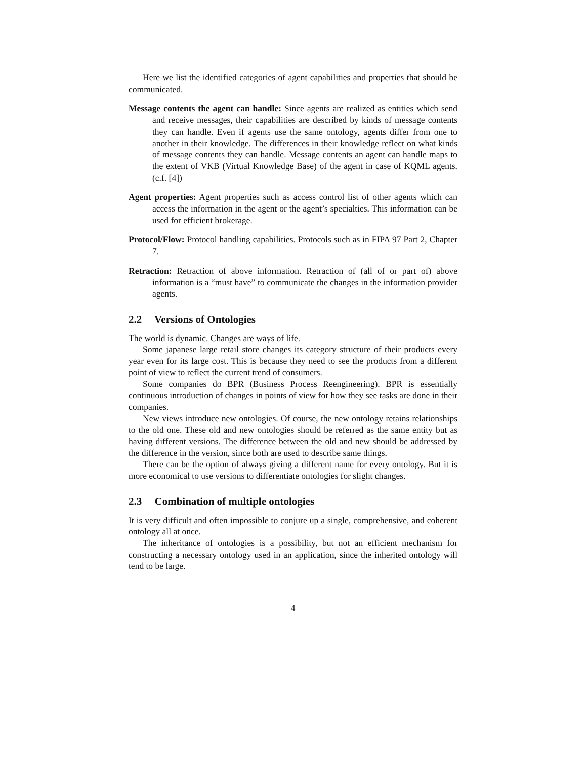Here we list the identified categories of agent capabilities and properties that should be communicated.
Message contents the agent can handle: Since agents are realized as entities which send and receive messages, their capabilities are described by kinds of message contents they can handle. Even if agents use the same ontology, agents differ from one to another in their knowledge. The differences in their knowledge reflect on what kinds of message contents they can handle. Message contents an agent can handle maps to the extent of VKB (Virtual Knowledge Base) of the agent in case of KQML agents. (c.f. [4])
Agent properties: Agent properties such as access control list of other agents which can access the information in the agent or the agent’s specialties. This information can be used for efficient brokerage.
Protocol/Flow: Protocol handling capabilities. Protocols such as in FIPA 97 Part 2, Chapter 7.
Retraction: Retraction of above information. Retraction of (all of or part of) above information is a “must have” to communicate the changes in the information provider agents.
2.2 Versions of Ontologies
The world is dynamic. Changes are ways of life.
Some japanese large retail store changes its category structure of their products every year even for its large cost. This is because they need to see the products from a different point of view to reflect the current trend of consumers.
Some companies do BPR (Business Process Reengineering). BPR is essentially continuous introduction of changes in points of view for how they see tasks are done in their companies.
New views introduce new ontologies. Of course, the new ontology retains relationships to the old one. These old and new ontologies should be referred as the same entity but as having different versions. The difference between the old and new should be addressed by the difference in the version, since both are used to describe same things.
There can be the option of always giving a different name for every ontology. But it is more economical to use versions to differentiate ontologies for slight changes.
2.3 Combination of multiple ontologies
It is very difficult and often impossible to conjure up a single, comprehensive, and coherent ontology all at once.
The inheritance of ontologies is a possibility, but not an efficient mechanism for constructing a necessary ontology used in an application, since the inherited ontology will tend to be large.
4